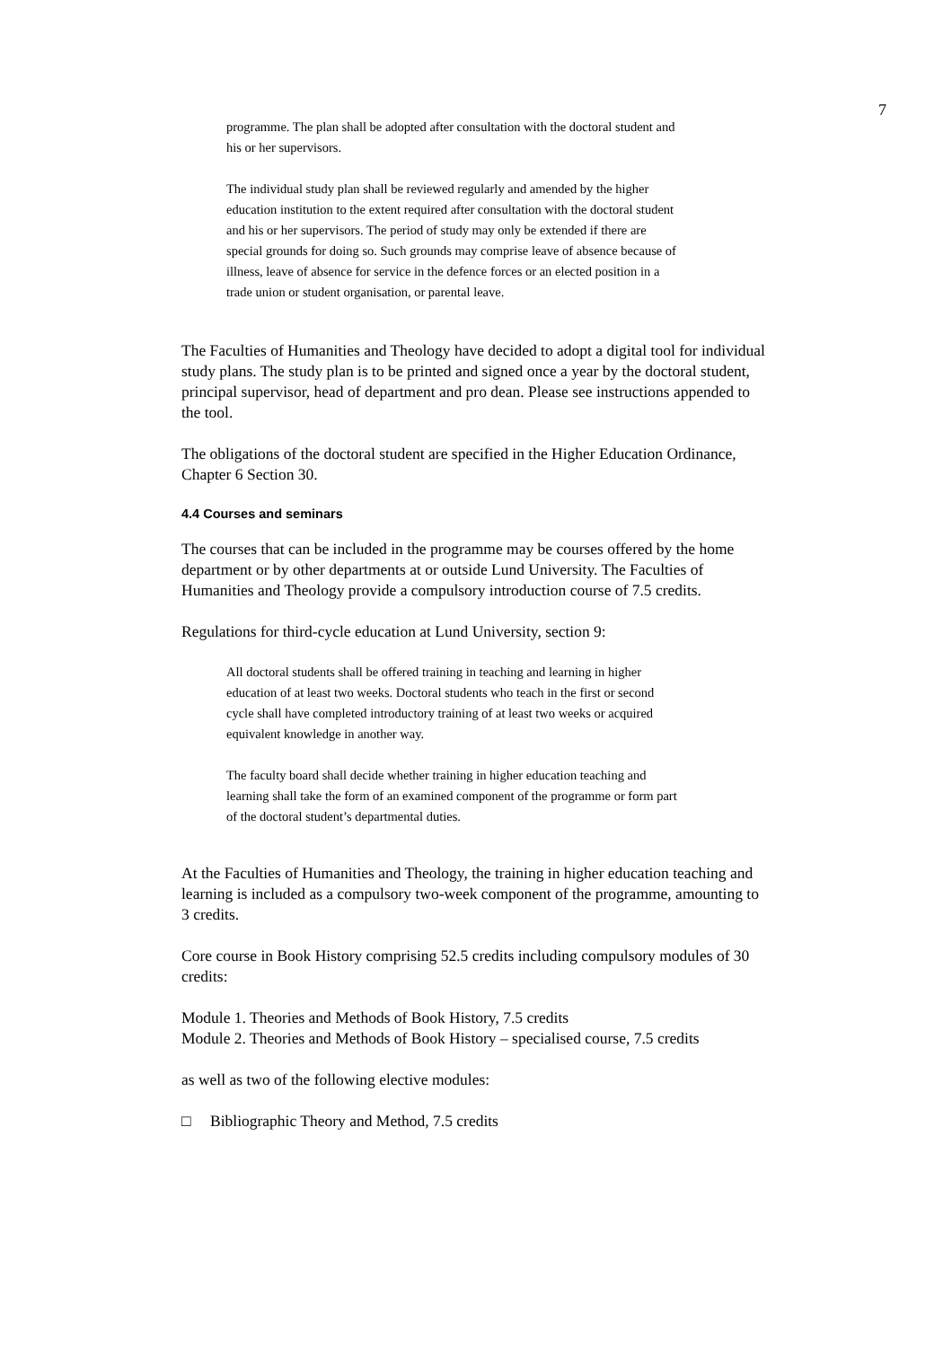7
programme. The plan shall be adopted after consultation with the doctoral student and his or her supervisors.
The individual study plan shall be reviewed regularly and amended by the higher education institution to the extent required after consultation with the doctoral student and his or her supervisors. The period of study may only be extended if there are special grounds for doing so. Such grounds may comprise leave of absence because of illness, leave of absence for service in the defence forces or an elected position in a trade union or student organisation, or parental leave.
The Faculties of Humanities and Theology have decided to adopt a digital tool for individual study plans. The study plan is to be printed and signed once a year by the doctoral student, principal supervisor, head of department and pro dean. Please see instructions appended to the tool.
The obligations of the doctoral student are specified in the Higher Education Ordinance, Chapter 6 Section 30.
4.4 Courses and seminars
The courses that can be included in the programme may be courses offered by the home department or by other departments at or outside Lund University. The Faculties of Humanities and Theology provide a compulsory introduction course of 7.5 credits.
Regulations for third-cycle education at Lund University, section 9:
All doctoral students shall be offered training in teaching and learning in higher education of at least two weeks. Doctoral students who teach in the first or second cycle shall have completed introductory training of at least two weeks or acquired equivalent knowledge in another way.
The faculty board shall decide whether training in higher education teaching and learning shall take the form of an examined component of the programme or form part of the doctoral student’s departmental duties.
At the Faculties of Humanities and Theology, the training in higher education teaching and learning is included as a compulsory two-week component of the programme, amounting to 3 credits.
Core course in Book History comprising 52.5 credits including compulsory modules of 30 credits:
Module 1. Theories and Methods of Book History, 7.5 credits
Module 2. Theories and Methods of Book History – specialised course, 7.5 credits
as well as two of the following elective modules:
□ Bibliographic Theory and Method, 7.5 credits